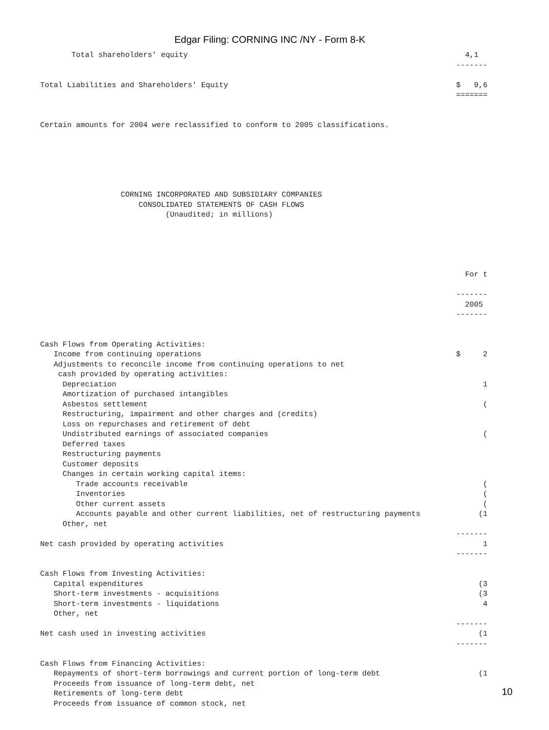Edgar Filing: CORNING INC /NY - Form 8-K
                Total shareholders' equity                                                              4,1
                                                                                                      -------

         Total Liabilities and Shareholders' Equity                                                   $   9,6
                                                                                                      =======


         Certain amounts for 2004 were reclassified to conform to 2005 classifications.






                           CORNING INCORPORATED AND SUBSIDIARY COMPANIES
                               CONSOLIDATED STATEMENTS OF CASH FLOWS
                                     (Unaudited; in millions)





                                                                                                        For t

                                                                                                      -------
                                                                                                        2005
                                                                                                      -------


         Cash Flows from Operating Activities:
            Income from continuing operations                                                         $     2
            Adjustments to reconcile income from continuing operations to net
             cash provided by operating activities:
              Depreciation                                                                                  1
              Amortization of purchased intangibles
              Asbestos settlement                                                                           (
              Restructuring, impairment and other charges and (credits)
              Loss on repurchases and retirement of debt
              Undistributed earnings of associated companies                                                (
              Deferred taxes
              Restructuring payments
              Customer deposits
              Changes in certain working capital items:
                 Trade accounts receivable                                                                  (
                 Inventories                                                                                (
                 Other current assets                                                                       (
                 Accounts payable and other current liabilities, net of restructuring payments             (1
              Other, net
                                                                                                      -------
         Net cash provided by operating activities                                                          1
                                                                                                      -------

         Cash Flows from Investing Activities:
            Capital expenditures                                                                           (3
            Short-term investments - acquisitions                                                          (3
            Short-term investments - liquidations                                                           4
            Other, net
                                                                                                      -------
         Net cash used in investing activities                                                             (1
                                                                                                      -------

         Cash Flows from Financing Activities:
            Repayments of short-term borrowings and current portion of long-term debt                      (1
            Proceeds from issuance of long-term debt, net
            Retirements of long-term debt
            Proceeds from issuance of common stock, net
10